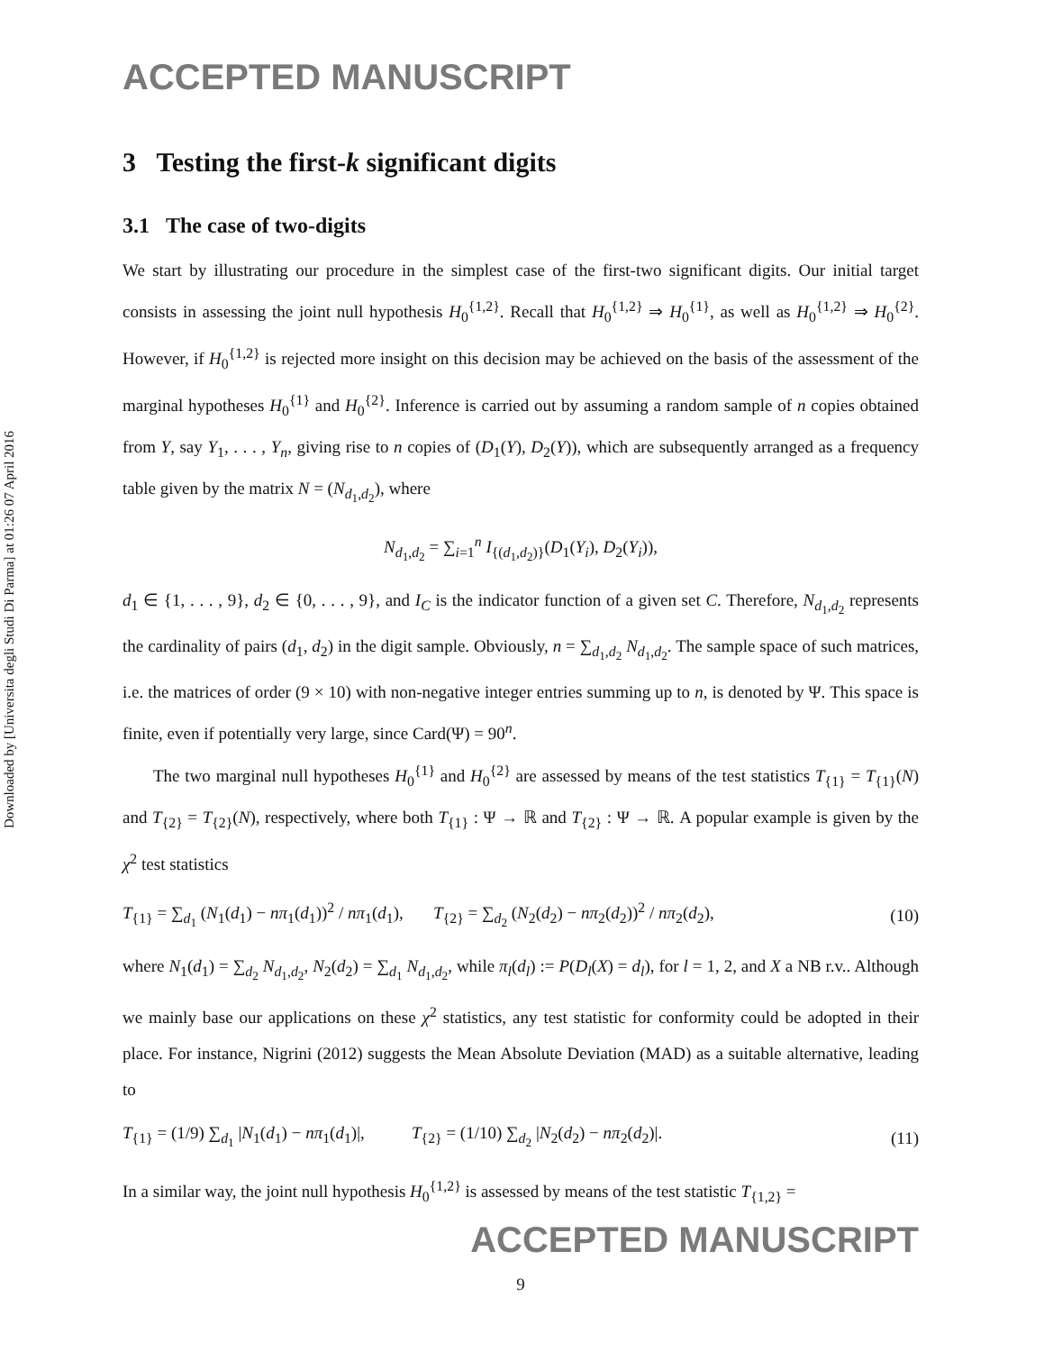Downloaded by [Universita degli Studi Di Parma] at 01:26 07 April 2016
ACCEPTED MANUSCRIPT
3 Testing the first-k significant digits
3.1 The case of two-digits
We start by illustrating our procedure in the simplest case of the first-two significant digits. Our initial target consists in assessing the joint null hypothesis H<sub>0</sub><sup>{1,2}</sup>. Recall that H<sub>0</sub><sup>{1,2}</sup> ⇒ H<sub>0</sub><sup>{1}</sup>, as well as H<sub>0</sub><sup>{1,2}</sup> ⇒ H<sub>0</sub><sup>{2}</sup>. However, if H<sub>0</sub><sup>{1,2}</sup> is rejected more insight on this decision may be achieved on the basis of the assessment of the marginal hypotheses H<sub>0</sub><sup>{1}</sup> and H<sub>0</sub><sup>{2}</sup>. Inference is carried out by assuming a random sample of n copies obtained from Y, say Y<sub>1</sub>, . . . , Y<sub>n</sub>, giving rise to n copies of (D<sub>1</sub>(Y), D<sub>2</sub>(Y)), which are subsequently arranged as a frequency table given by the matrix N = (N<sub>d<sub>1</sub>,d<sub>2</sub></sub>), where
N<sub>d<sub>1</sub>,d<sub>2</sub></sub> = ∑<sub>i=1</sub><sup>n</sup> I<sub>{(d<sub>1</sub>,d<sub>2</sub>)}</sub>(D<sub>1</sub>(Y<sub>i</sub>), D<sub>2</sub>(Y<sub>i</sub>)),
d<sub>1</sub> ∈ {1, . . . , 9}, d<sub>2</sub> ∈ {0, . . . , 9}, and I<sub>C</sub> is the indicator function of a given set C. Therefore, N<sub>d<sub>1</sub>,d<sub>2</sub></sub> represents the cardinality of pairs (d<sub>1</sub>, d<sub>2</sub>) in the digit sample. Obviously, n = ∑<sub>d<sub>1</sub>,d<sub>2</sub></sub> N<sub>d<sub>1</sub>,d<sub>2</sub></sub>. The sample space of such matrices, i.e. the matrices of order (9 × 10) with non-negative integer entries summing up to n, is denoted by Ψ. This space is finite, even if potentially very large, since Card(Ψ) = 90<sup>n</sup>.
The two marginal null hypotheses H<sub>0</sub><sup>{1}</sup> and H<sub>0</sub><sup>{2}</sup> are assessed by means of the test statistics T<sub>{1}</sub> = T<sub>{1}</sub>(N) and T<sub>{2}</sub> = T<sub>{2}</sub>(N), respectively, where both T<sub>{1}</sub> : Ψ → ℝ and T<sub>{2}</sub> : Ψ → ℝ. A popular example is given by the χ<sup>2</sup> test statistics
T<sub>{1}</sub> = ∑<sub>d<sub>1</sub></sub> (N<sub>1</sub>(d<sub>1</sub>) − nπ<sub>1</sub>(d<sub>1</sub>))<sup>2</sup> / nπ<sub>1</sub>(d<sub>1</sub>), T<sub>{2}</sub> = ∑<sub>d<sub>2</sub></sub> (N<sub>2</sub>(d<sub>2</sub>) − nπ<sub>2</sub>(d<sub>2</sub>))<sup>2</sup> / nπ<sub>2</sub>(d<sub>2</sub>), (10)
where N<sub>1</sub>(d<sub>1</sub>) = ∑<sub>d<sub>2</sub></sub> N<sub>d<sub>1</sub>,d<sub>2</sub></sub>, N<sub>2</sub>(d<sub>2</sub>) = ∑<sub>d<sub>1</sub></sub> N<sub>d<sub>1</sub>,d<sub>2</sub></sub>, while π<sub>l</sub>(d<sub>l</sub>) := P(D<sub>l</sub>(X) = d<sub>l</sub>), for l = 1, 2, and X a NB r.v.. Although we mainly base our applications on these χ<sup>2</sup> statistics, any test statistic for conformity could be adopted in their place. For instance, Nigrini (2012) suggests the Mean Absolute Deviation (MAD) as a suitable alternative, leading to
T<sub>{1}</sub> = (1/9) ∑<sub>d<sub>1</sub></sub> |N<sub>1</sub>(d<sub>1</sub>) − nπ<sub>1</sub>(d<sub>1</sub>)|, T<sub>{2}</sub> = (1/10) ∑<sub>d<sub>2</sub></sub> |N<sub>2</sub>(d<sub>2</sub>) − nπ<sub>2</sub>(d<sub>2</sub>)|. (11)
In a similar way, the joint null hypothesis H<sub>0</sub><sup>{1,2}</sup> is assessed by means of the test statistic T<sub>{1,2}</sub> =
ACCEPTED MANUSCRIPT
9